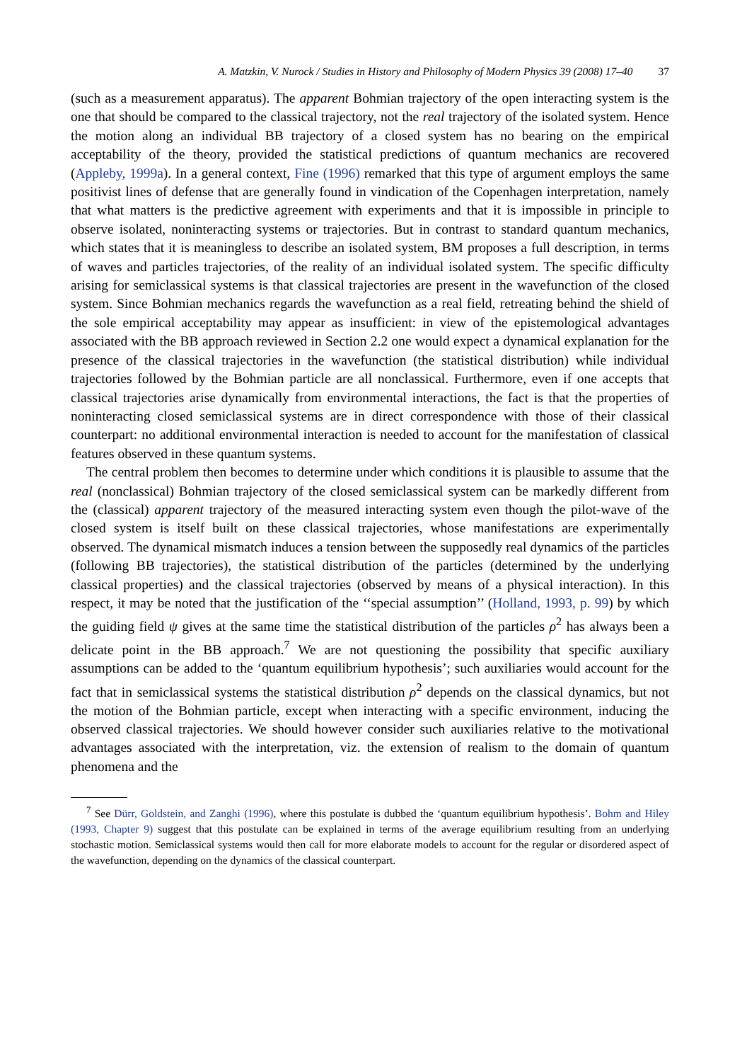A. Matzkin, V. Nurock / Studies in History and Philosophy of Modern Physics 39 (2008) 17–40 37
(such as a measurement apparatus). The apparent Bohmian trajectory of the open interacting system is the one that should be compared to the classical trajectory, not the real trajectory of the isolated system. Hence the motion along an individual BB trajectory of a closed system has no bearing on the empirical acceptability of the theory, provided the statistical predictions of quantum mechanics are recovered (Appleby, 1999a). In a general context, Fine (1996) remarked that this type of argument employs the same positivist lines of defense that are generally found in vindication of the Copenhagen interpretation, namely that what matters is the predictive agreement with experiments and that it is impossible in principle to observe isolated, noninteracting systems or trajectories. But in contrast to standard quantum mechanics, which states that it is meaningless to describe an isolated system, BM proposes a full description, in terms of waves and particles trajectories, of the reality of an individual isolated system. The specific difficulty arising for semiclassical systems is that classical trajectories are present in the wavefunction of the closed system. Since Bohmian mechanics regards the wavefunction as a real field, retreating behind the shield of the sole empirical acceptability may appear as insufficient: in view of the epistemological advantages associated with the BB approach reviewed in Section 2.2 one would expect a dynamical explanation for the presence of the classical trajectories in the wavefunction (the statistical distribution) while individual trajectories followed by the Bohmian particle are all nonclassical. Furthermore, even if one accepts that classical trajectories arise dynamically from environmental interactions, the fact is that the properties of noninteracting closed semiclassical systems are in direct correspondence with those of their classical counterpart: no additional environmental interaction is needed to account for the manifestation of classical features observed in these quantum systems.
The central problem then becomes to determine under which conditions it is plausible to assume that the real (nonclassical) Bohmian trajectory of the closed semiclassical system can be markedly different from the (classical) apparent trajectory of the measured interacting system even though the pilot-wave of the closed system is itself built on these classical trajectories, whose manifestations are experimentally observed. The dynamical mismatch induces a tension between the supposedly real dynamics of the particles (following BB trajectories), the statistical distribution of the particles (determined by the underlying classical properties) and the classical trajectories (observed by means of a physical interaction). In this respect, it may be noted that the justification of the ‘‘special assumption’’ (Holland, 1993, p. 99) by which the guiding field ψ gives at the same time the statistical distribution of the particles ρ<sup>2</sup> has always been a delicate point in the BB approach.<sup>7</sup> We are not questioning the possibility that specific auxiliary assumptions can be added to the ‘quantum equilibrium hypothesis’; such auxiliaries would account for the fact that in semiclassical systems the statistical distribution ρ<sup>2</sup> depends on the classical dynamics, but not the motion of the Bohmian particle, except when interacting with a specific environment, inducing the observed classical trajectories. We should however consider such auxiliaries relative to the motivational advantages associated with the interpretation, viz. the extension of realism to the domain of quantum phenomena and the
<sup>7</sup> See Dürr, Goldstein, and Zanghi (1996), where this postulate is dubbed the ‘quantum equilibrium hypothesis’. Bohm and Hiley (1993, Chapter 9) suggest that this postulate can be explained in terms of the average equilibrium resulting from an underlying stochastic motion. Semiclassical systems would then call for more elaborate models to account for the regular or disordered aspect of the wavefunction, depending on the dynamics of the classical counterpart.